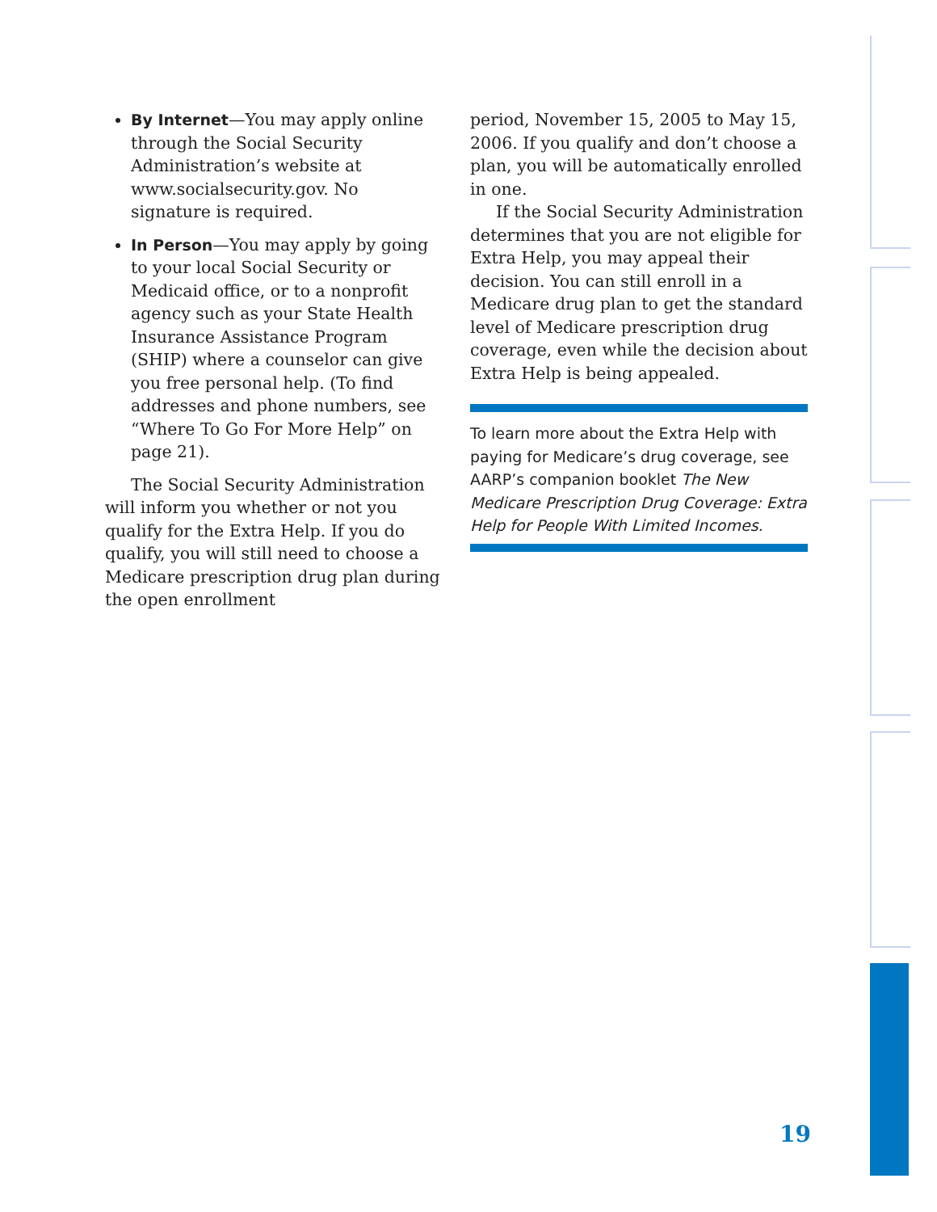By Internet—You may apply online through the Social Security Administration’s website at www.socialsecurity.gov. No signature is required.
In Person—You may apply by going to your local Social Security or Medicaid office, or to a nonprofit agency such as your State Health Insurance Assistance Program (SHIP) where a counselor can give you free personal help. (To find addresses and phone numbers, see “Where To Go For More Help” on page 21).
The Social Security Administration will inform you whether or not you qualify for the Extra Help. If you do qualify, you will still need to choose a Medicare prescription drug plan during the open enrollment
period, November 15, 2005 to May 15, 2006. If you qualify and don’t choose a plan, you will be automatically enrolled in one.
If the Social Security Administration determines that you are not eligible for Extra Help, you may appeal their decision. You can still enroll in a Medicare drug plan to get the standard level of Medicare prescription drug coverage, even while the decision about Extra Help is being appealed.
To learn more about the Extra Help with paying for Medicare’s drug coverage, see AARP’s companion booklet The New Medicare Prescription Drug Coverage: Extra Help for People With Limited Incomes.
19